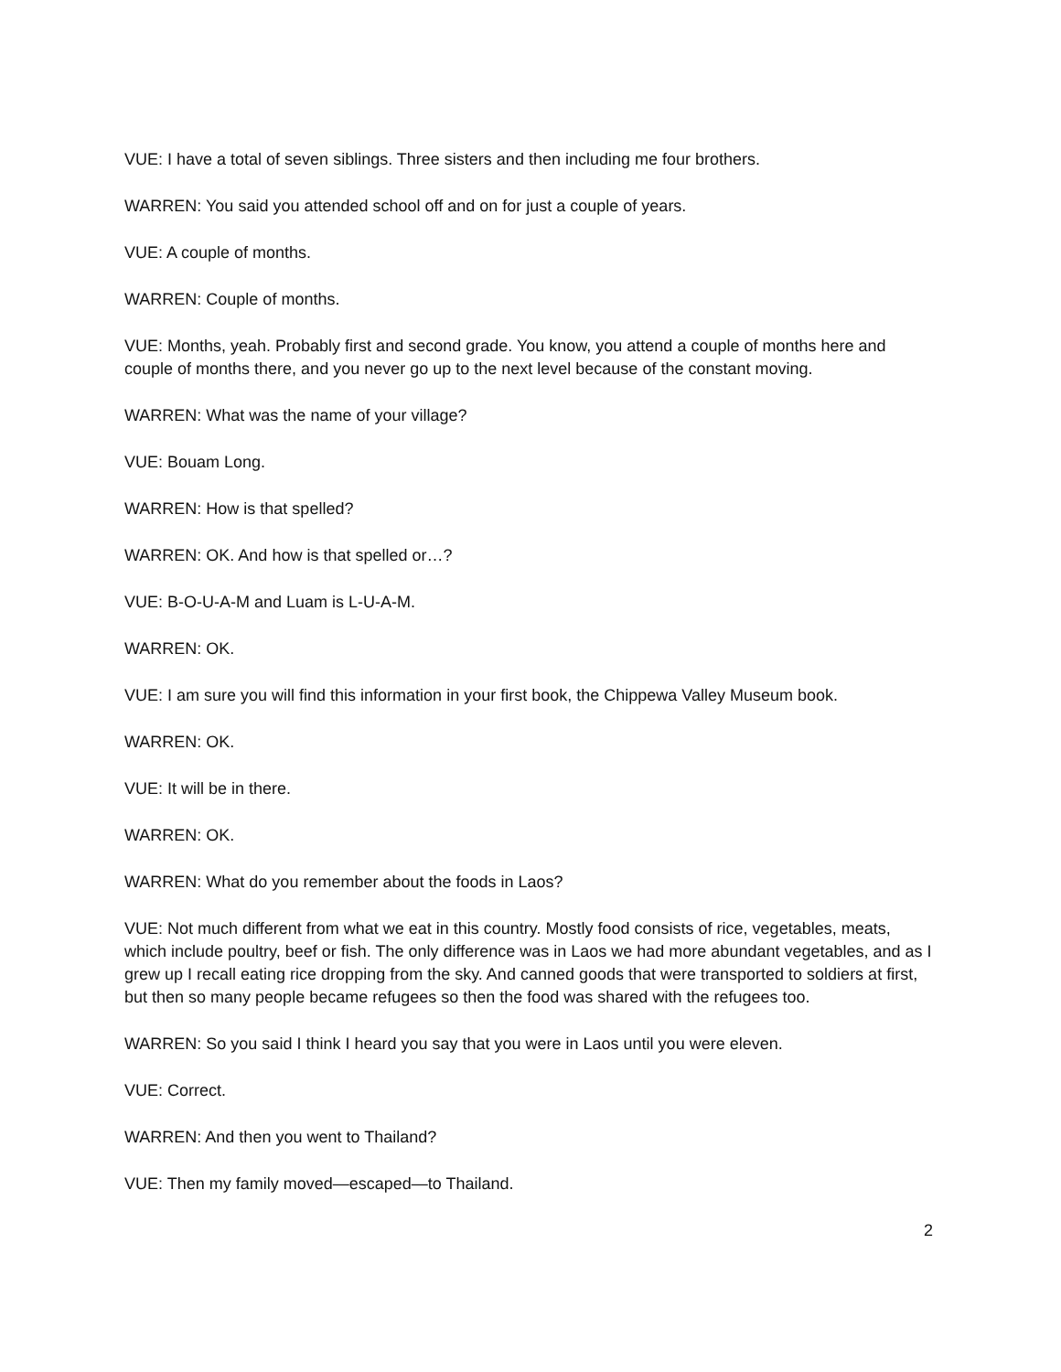VUE: I have a total of seven siblings. Three sisters and then including me four brothers.
WARREN: You said you attended school off and on for just a couple of years.
VUE: A couple of months.
WARREN: Couple of months.
VUE: Months, yeah. Probably first and second grade. You know, you attend a couple of months here and couple of months there, and you never go up to the next level because of the constant moving.
WARREN: What was the name of your village?
VUE: Bouam Long.
WARREN: How is that spelled?
WARREN: OK. And how is that spelled or…?
VUE: B-O-U-A-M and Luam is L-U-A-M.
WARREN: OK.
VUE: I am sure you will find this information in your first book, the Chippewa Valley Museum book.
WARREN: OK.
VUE: It will be in there.
WARREN: OK.
WARREN: What do you remember about the foods in Laos?
VUE: Not much different from what we eat in this country. Mostly food consists of rice, vegetables, meats, which include poultry, beef or fish. The only difference was in Laos we had more abundant vegetables, and as I grew up I recall eating rice dropping from the sky. And canned goods that were transported to soldiers at first, but then so many people became refugees so then the food was shared with the refugees too.
WARREN: So you said I think I heard you say that you were in Laos until you were eleven.
VUE: Correct.
WARREN: And then you went to Thailand?
VUE: Then my family moved—escaped—to Thailand.
2